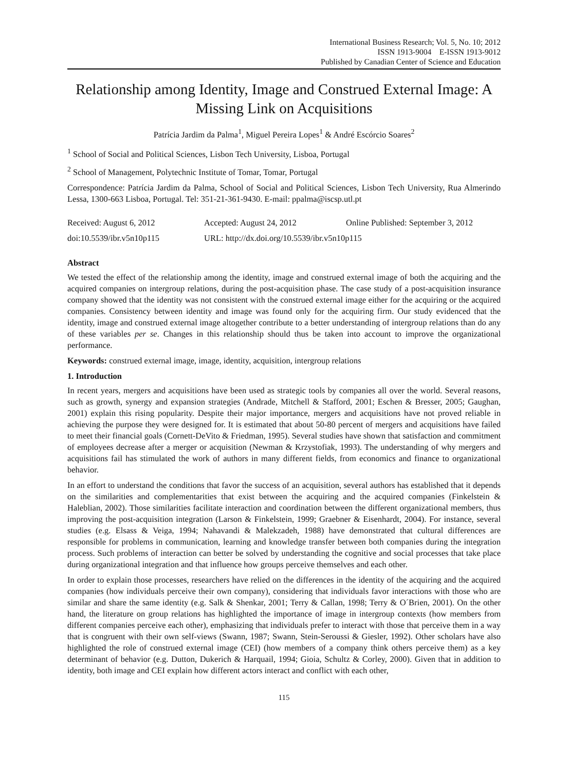International Business Research; Vol. 5, No. 10; 2012
ISSN 1913-9004 E-ISSN 1913-9012
Published by Canadian Center of Science and Education
Relationship among Identity, Image and Construed External Image: A Missing Link on Acquisitions
Patrícia Jardim da Palma<sup>1</sup>, Miguel Pereira Lopes<sup>1</sup> & André Escórcio Soares<sup>2</sup>
<sup>1</sup> School of Social and Political Sciences, Lisbon Tech University, Lisboa, Portugal
<sup>2</sup> School of Management, Polytechnic Institute of Tomar, Tomar, Portugal
Correspondence: Patrícia Jardim da Palma, School of Social and Political Sciences, Lisbon Tech University, Rua Almerindo Lessa, 1300-663 Lisboa, Portugal. Tel: 351-21-361-9430. E-mail: ppalma@iscsp.utl.pt
Received: August 6, 2012 Accepted: August 24, 2012 Online Published: September 3, 2012
doi:10.5539/ibr.v5n10p115 URL: http://dx.doi.org/10.5539/ibr.v5n10p115
Abstract
We tested the effect of the relationship among the identity, image and construed external image of both the acquiring and the acquired companies on intergroup relations, during the post-acquisition phase. The case study of a post-acquisition insurance company showed that the identity was not consistent with the construed external image either for the acquiring or the acquired companies. Consistency between identity and image was found only for the acquiring firm. Our study evidenced that the identity, image and construed external image altogether contribute to a better understanding of intergroup relations than do any of these variables per se. Changes in this relationship should thus be taken into account to improve the organizational performance.
Keywords: construed external image, image, identity, acquisition, intergroup relations
1. Introduction
In recent years, mergers and acquisitions have been used as strategic tools by companies all over the world. Several reasons, such as growth, synergy and expansion strategies (Andrade, Mitchell & Stafford, 2001; Eschen & Bresser, 2005; Gaughan, 2001) explain this rising popularity. Despite their major importance, mergers and acquisitions have not proved reliable in achieving the purpose they were designed for. It is estimated that about 50-80 percent of mergers and acquisitions have failed to meet their financial goals (Cornett-DeVito & Friedman, 1995). Several studies have shown that satisfaction and commitment of employees decrease after a merger or acquisition (Newman & Krzystofiak, 1993). The understanding of why mergers and acquisitions fail has stimulated the work of authors in many different fields, from economics and finance to organizational behavior.
In an effort to understand the conditions that favor the success of an acquisition, several authors has established that it depends on the similarities and complementarities that exist between the acquiring and the acquired companies (Finkelstein & Haleblian, 2002). Those similarities facilitate interaction and coordination between the different organizational members, thus improving the post-acquisition integration (Larson & Finkelstein, 1999; Graebner & Eisenhardt, 2004). For instance, several studies (e.g. Elsass & Veiga, 1994; Nahavandi & Malekzadeh, 1988) have demonstrated that cultural differences are responsible for problems in communication, learning and knowledge transfer between both companies during the integration process. Such problems of interaction can better be solved by understanding the cognitive and social processes that take place during organizational integration and that influence how groups perceive themselves and each other.
In order to explain those processes, researchers have relied on the differences in the identity of the acquiring and the acquired companies (how individuals perceive their own company), considering that individuals favor interactions with those who are similar and share the same identity (e.g. Salk & Shenkar, 2001; Terry & Callan, 1998; Terry & O´Brien, 2001). On the other hand, the literature on group relations has highlighted the importance of image in intergroup contexts (how members from different companies perceive each other), emphasizing that individuals prefer to interact with those that perceive them in a way that is congruent with their own self-views (Swann, 1987; Swann, Stein-Seroussi & Giesler, 1992). Other scholars have also highlighted the role of construed external image (CEI) (how members of a company think others perceive them) as a key determinant of behavior (e.g. Dutton, Dukerich & Harquail, 1994; Gioia, Schultz & Corley, 2000). Given that in addition to identity, both image and CEI explain how different actors interact and conflict with each other,
115